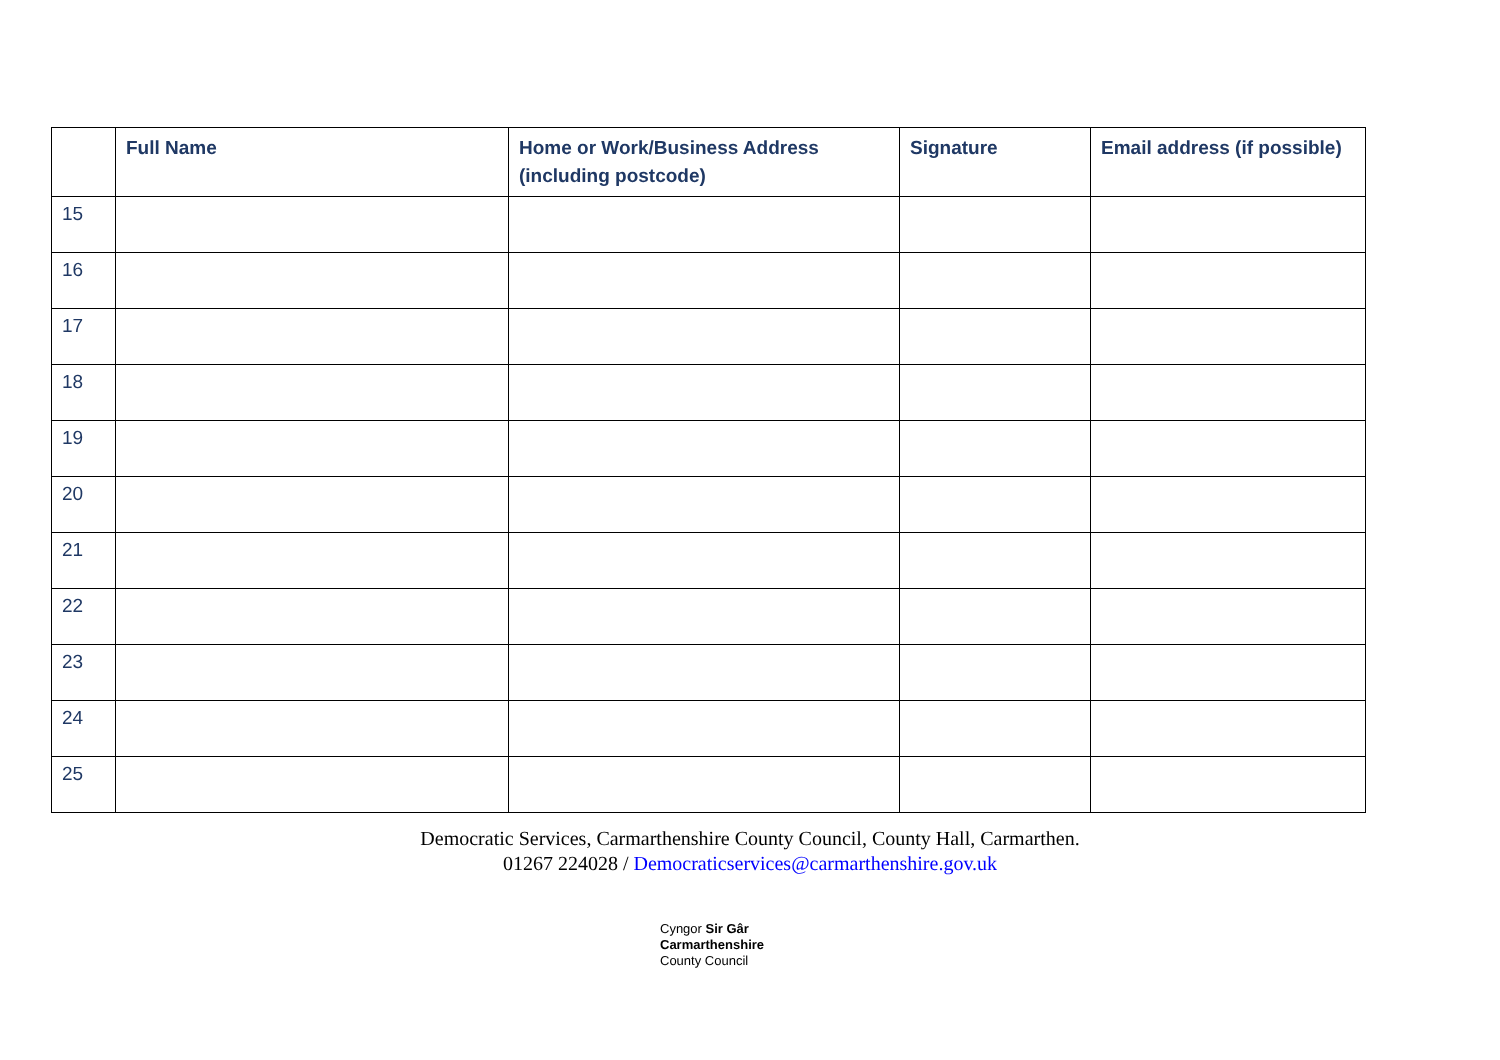| | Full Name | Home or Work/Business Address (including postcode) | Signature | Email address (if possible) |
| --- | --- | --- | --- | --- |
| 15 | | | | |
| 16 | | | | |
| 17 | | | | |
| 18 | | | | |
| 19 | | | | |
| 20 | | | | |
| 21 | | | | |
| 22 | | | | |
| 23 | | | | |
| 24 | | | | |
| 25 | | | | |
Democratic Services, Carmarthenshire County Council, County Hall, Carmarthen.
01267 224028 / Democraticservices@carmarthenshire.gov.uk
Cyngor Sir Gâr
Carmarthenshire
County Council